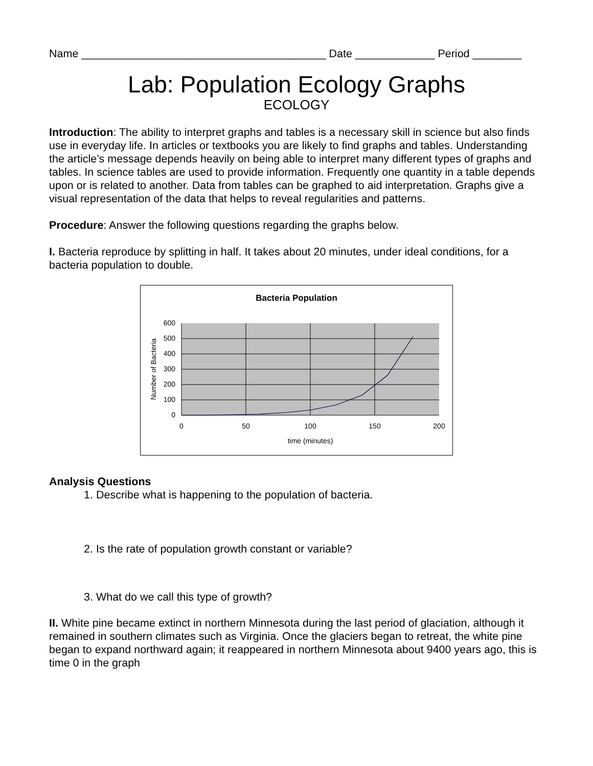Name ________________________________________ Date _____________ Period ________
Lab: Population Ecology Graphs
ECOLOGY
Introduction: The ability to interpret graphs and tables is a necessary skill in science but also finds use in everyday life. In articles or textbooks you are likely to find graphs and tables. Understanding the article’s message depends heavily on being able to interpret many different types of graphs and tables. In science tables are used to provide information. Frequently one quantity in a table depends upon or is related to another. Data from tables can be graphed to aid interpretation. Graphs give a visual representation of the data that helps to reveal regularities and patterns.
Procedure: Answer the following questions regarding the graphs below.
I. Bacteria reproduce by splitting in half. It takes about 20 minutes, under ideal conditions, for a bacteria population to double.
Bacteria Population
600
500
400
300
200
100
0
0
50
100
150
200
time (minutes)
Number of Bacteria
Analysis Questions
1. Describe what is happening to the population of bacteria.
2. Is the rate of population growth constant or variable?
3. What do we call this type of growth?
II. White pine became extinct in northern Minnesota during the last period of glaciation, although it remained in southern climates such as Virginia. Once the glaciers began to retreat, the white pine began to expand northward again; it reappeared in northern Minnesota about 9400 years ago, this is time 0 in the graph